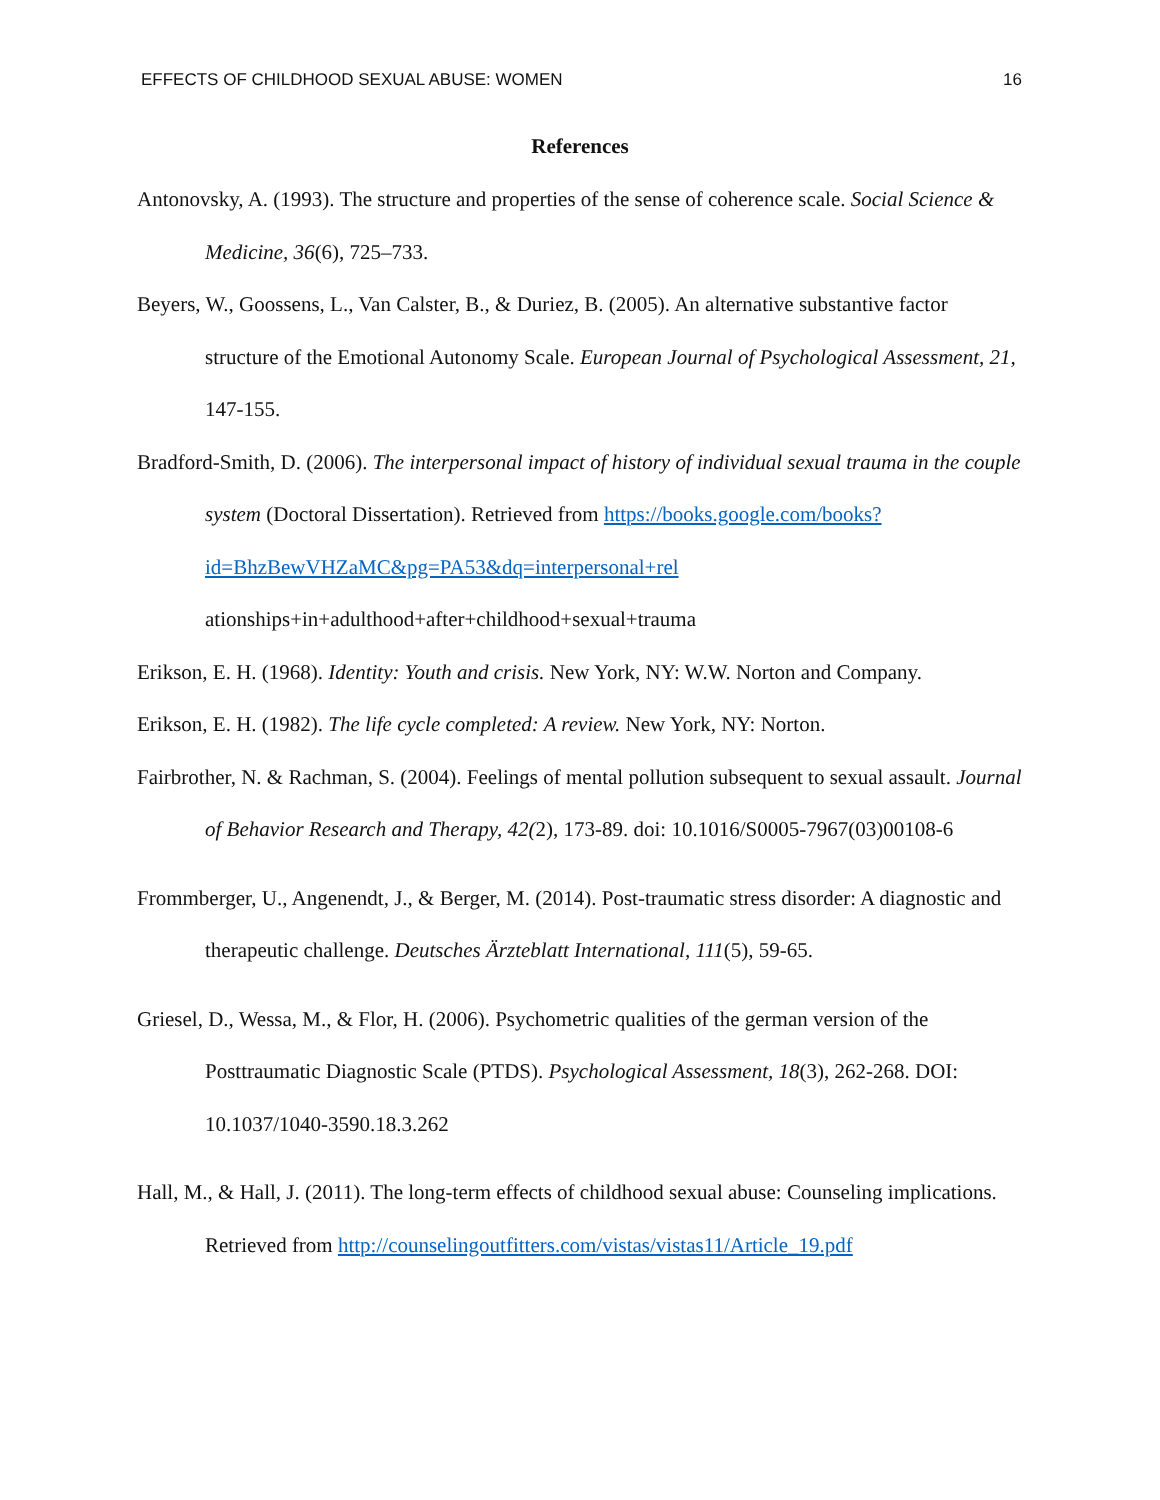EFFECTS OF CHILDHOOD SEXUAL ABUSE: WOMEN 16
References
Antonovsky, A. (1993). The structure and properties of the sense of coherence scale. Social Science & Medicine, 36(6), 725–733.
Beyers, W., Goossens, L., Van Calster, B., & Duriez, B. (2005). An alternative substantive factor structure of the Emotional Autonomy Scale. European Journal of Psychological Assessment, 21, 147-155.
Bradford-Smith, D. (2006). The interpersonal impact of history of individual sexual trauma in the couple system (Doctoral Dissertation). Retrieved from https://books.google.com/books?id=BhzBewVHZaMC&pg=PA53&dq=interpersonal+rel ationships+in+adulthood+after+childhood+sexual+trauma
Erikson, E. H. (1968). Identity: Youth and crisis. New York, NY: W.W. Norton and Company.
Erikson, E. H. (1982). The life cycle completed: A review. New York, NY: Norton.
Fairbrother, N. & Rachman, S. (2004). Feelings of mental pollution subsequent to sexual assault. Journal of Behavior Research and Therapy, 42(2), 173-89. doi: 10.1016/S0005-7967(03)00108-6
Frommberger, U., Angenendt, J., & Berger, M. (2014). Post-traumatic stress disorder: A diagnostic and therapeutic challenge. Deutsches Ärzteblatt International, 111(5), 59-65.
Griesel, D., Wessa, M., & Flor, H. (2006). Psychometric qualities of the german version of the Posttraumatic Diagnostic Scale (PTDS). Psychological Assessment, 18(3), 262-268. DOI: 10.1037/1040-3590.18.3.262
Hall, M., & Hall, J. (2011). The long-term effects of childhood sexual abuse: Counseling implications. Retrieved from http://counselingoutfitters.com/vistas/vistas11/Article_19.pdf